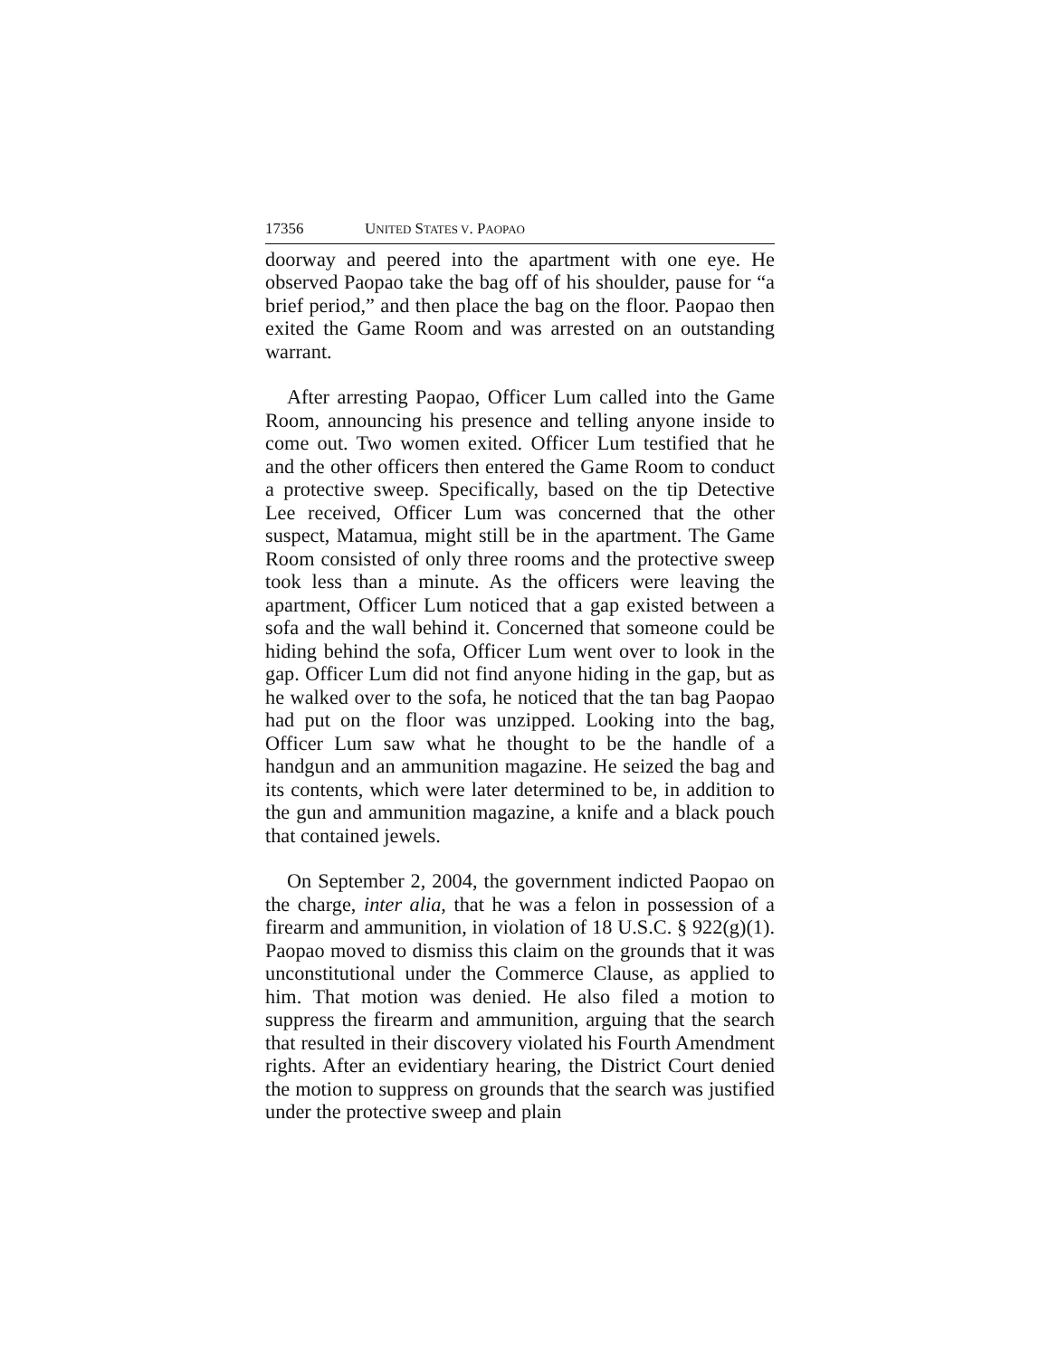17356 UNITED STATES V. PAOPAO
doorway and peered into the apartment with one eye. He observed Paopao take the bag off of his shoulder, pause for “a brief period,” and then place the bag on the floor. Paopao then exited the Game Room and was arrested on an outstanding warrant.
After arresting Paopao, Officer Lum called into the Game Room, announcing his presence and telling anyone inside to come out. Two women exited. Officer Lum testified that he and the other officers then entered the Game Room to conduct a protective sweep. Specifically, based on the tip Detective Lee received, Officer Lum was concerned that the other suspect, Matamua, might still be in the apartment. The Game Room consisted of only three rooms and the protective sweep took less than a minute. As the officers were leaving the apartment, Officer Lum noticed that a gap existed between a sofa and the wall behind it. Concerned that someone could be hiding behind the sofa, Officer Lum went over to look in the gap. Officer Lum did not find anyone hiding in the gap, but as he walked over to the sofa, he noticed that the tan bag Paopao had put on the floor was unzipped. Looking into the bag, Officer Lum saw what he thought to be the handle of a handgun and an ammunition magazine. He seized the bag and its contents, which were later determined to be, in addition to the gun and ammunition magazine, a knife and a black pouch that contained jewels.
On September 2, 2004, the government indicted Paopao on the charge, inter alia, that he was a felon in possession of a firearm and ammunition, in violation of 18 U.S.C. § 922(g)(1). Paopao moved to dismiss this claim on the grounds that it was unconstitutional under the Commerce Clause, as applied to him. That motion was denied. He also filed a motion to suppress the firearm and ammunition, arguing that the search that resulted in their discovery violated his Fourth Amendment rights. After an evidentiary hearing, the District Court denied the motion to suppress on grounds that the search was justified under the protective sweep and plain